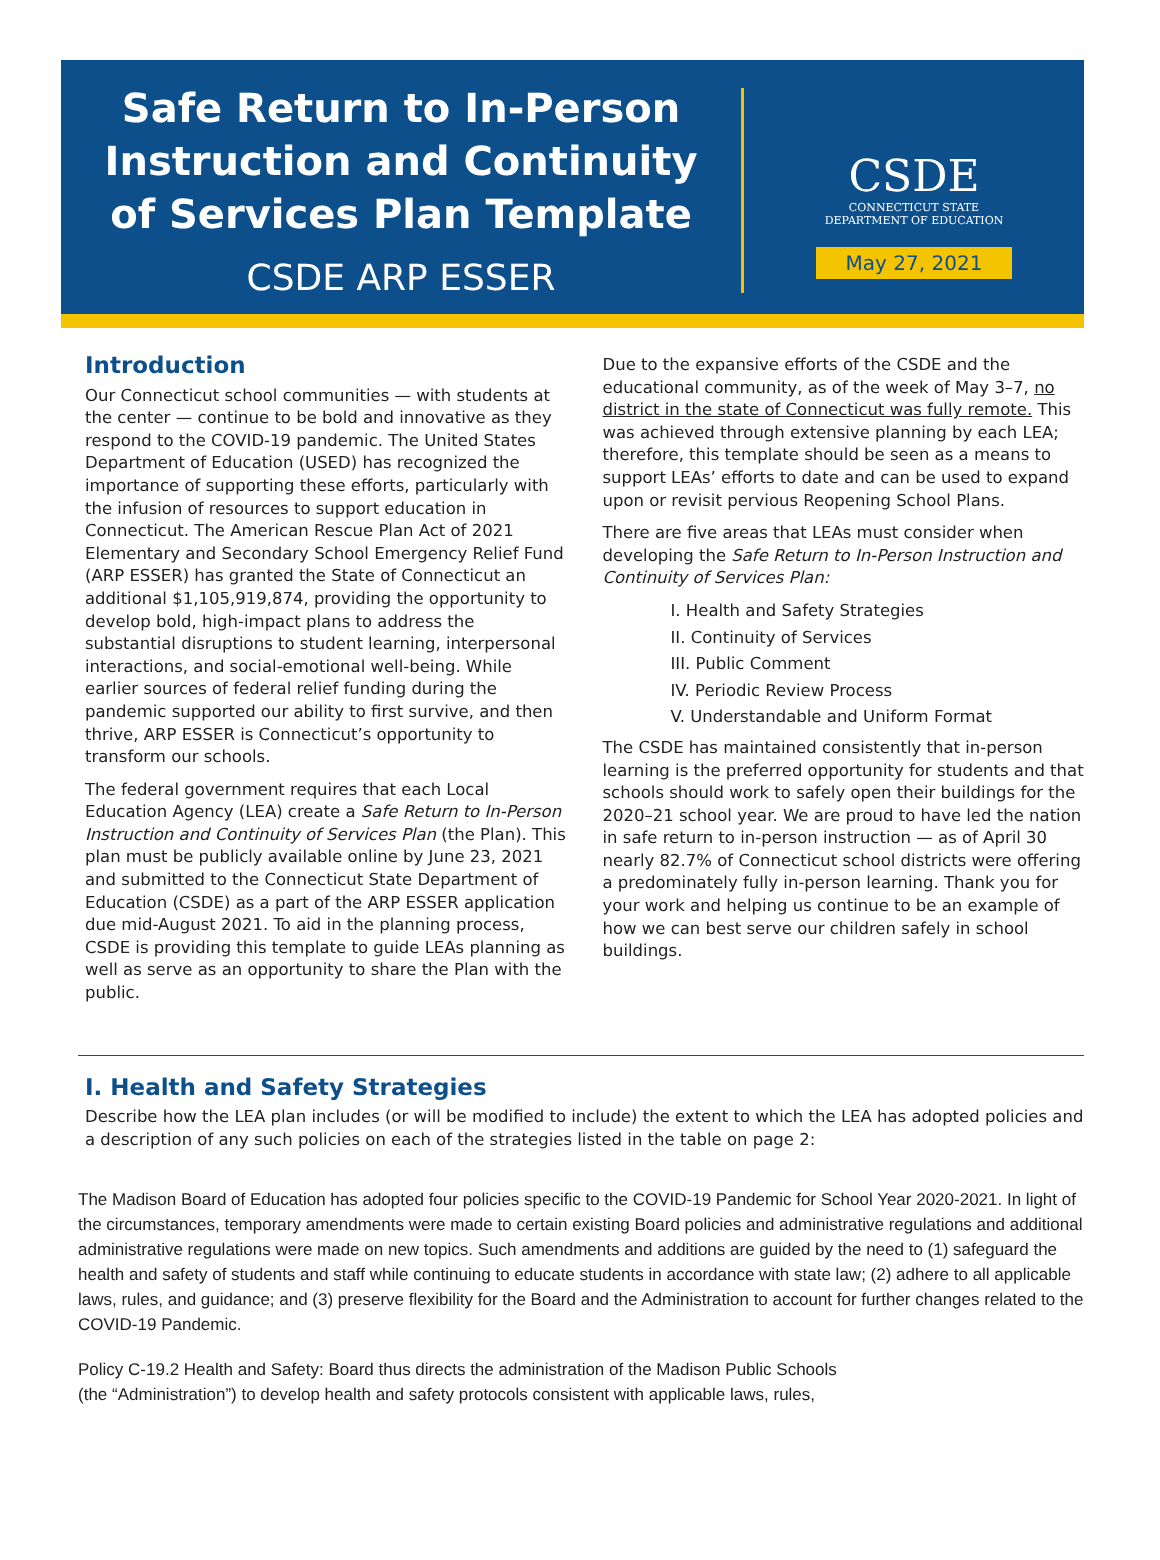Safe Return to In-Person
Instruction and Continuity
of Services Plan Template
CSDE ARP ESSER
CSDE
CONNECTICUT STATE
DEPARTMENT OF EDUCATION
May 27, 2021
Introduction
Our Connecticut school communities — with students at the center — continue to be bold and innovative as they respond to the COVID-19 pandemic. The United States Department of Education (USED) has recognized the importance of supporting these efforts, particularly with the infusion of resources to support education in Connecticut. The American Rescue Plan Act of 2021 Elementary and Secondary School Emergency Relief Fund (ARP ESSER) has granted the State of Connecticut an additional $1,105,919,874, providing the opportunity to develop bold, high-impact plans to address the substantial disruptions to student learning, interpersonal interactions, and social-emotional well-being. While earlier sources of federal relief funding during the pandemic supported our ability to first survive, and then thrive, ARP ESSER is Connecticut’s opportunity to transform our schools.
The federal government requires that each Local Education Agency (LEA) create a Safe Return to In-Person Instruction and Continuity of Services Plan (the Plan). This plan must be publicly available online by June 23, 2021 and submitted to the Connecticut State Department of Education (CSDE) as a part of the ARP ESSER application due mid-August 2021. To aid in the planning process, CSDE is providing this template to guide LEAs planning as well as serve as an opportunity to share the Plan with the public.
Due to the expansive efforts of the CSDE and the educational community, as of the week of May 3–7, no district in the state of Connecticut was fully remote. This was achieved through extensive planning by each LEA; therefore, this template should be seen as a means to support LEAs’ efforts to date and can be used to expand upon or revisit pervious Reopening School Plans.
There are five areas that LEAs must consider when developing the Safe Return to In-Person Instruction and Continuity of Services Plan:
I. Health and Safety Strategies
II. Continuity of Services
III. Public Comment
IV. Periodic Review Process
V. Understandable and Uniform Format
The CSDE has maintained consistently that in-person learning is the preferred opportunity for students and that schools should work to safely open their buildings for the 2020–21 school year. We are proud to have led the nation in safe return to in-person instruction — as of April 30 nearly 82.7% of Connecticut school districts were offering a predominately fully in-person learning. Thank you for your work and helping us continue to be an example of how we can best serve our children safely in school buildings.
I. Health and Safety Strategies
Describe how the LEA plan includes (or will be modified to include) the extent to which the LEA has adopted policies and a description of any such policies on each of the strategies listed in the table on page 2:
The Madison Board of Education has adopted four policies specific to the COVID-19 Pandemic for School Year 2020-2021. In light of the circumstances, temporary amendments were made to certain existing Board policies and administrative regulations and additional administrative regulations were made on new topics. Such amendments and additions are guided by the need to (1) safeguard the health and safety of students and staff while continuing to educate students in accordance with state law; (2) adhere to all applicable laws, rules, and guidance; and (3) preserve flexibility for the Board and the Administration to account for further changes related to the COVID-19 Pandemic.
Policy C-19.2 Health and Safety: Board thus directs the administration of the Madison Public Schools
(the “Administration”) to develop health and safety protocols consistent with applicable laws, rules,